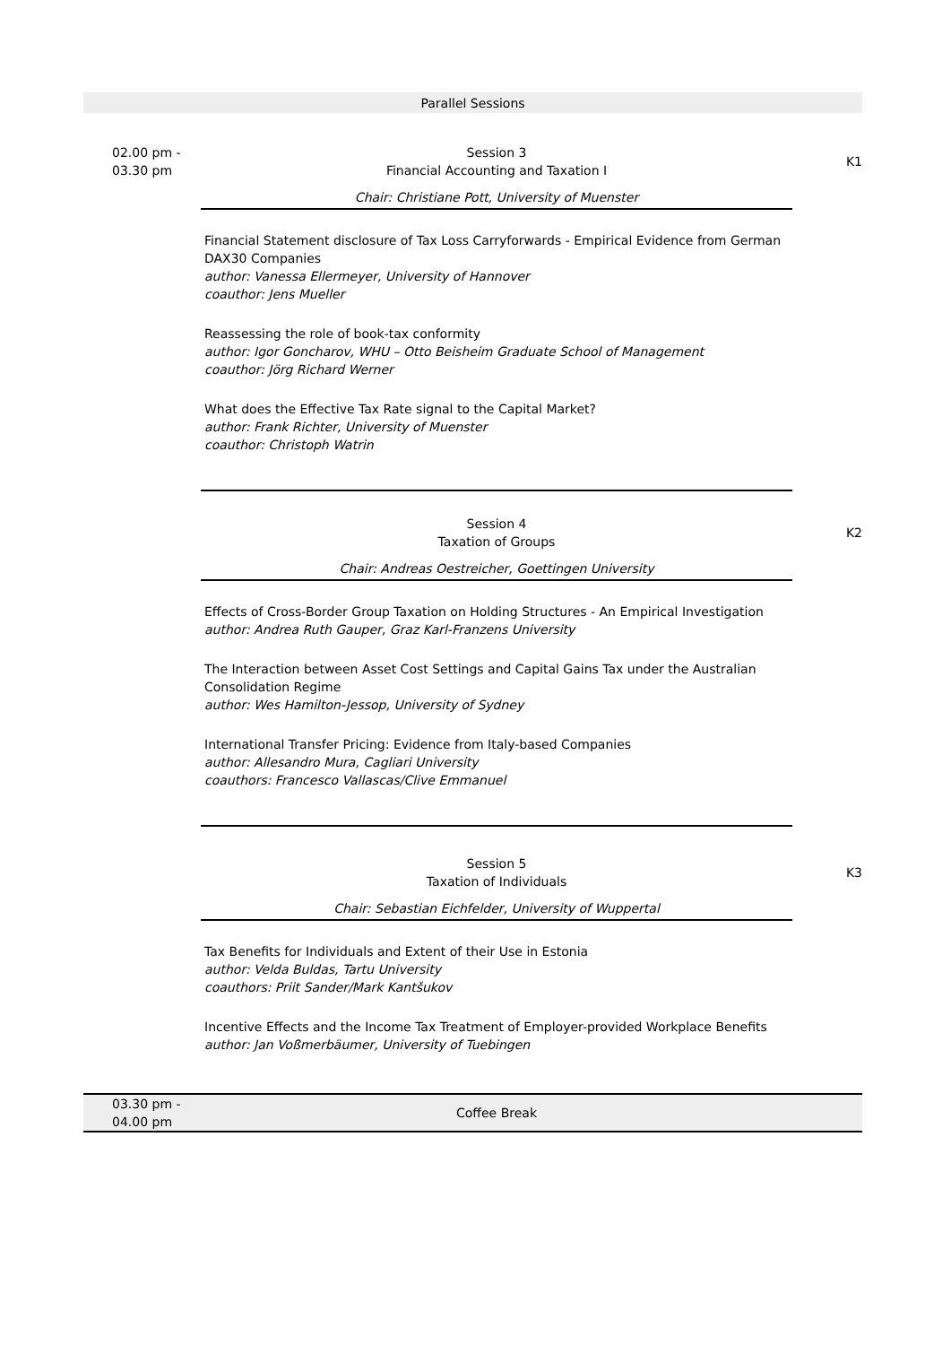Parallel Sessions
02.00 pm -
03.30 pm
Session 3
Financial Accounting and Taxation I
Chair: Christiane Pott, University of Muenster
Financial Statement disclosure of Tax Loss Carryforwards - Empirical Evidence from German DAX30 Companies
author: Vanessa Ellermeyer, University of Hannover
coauthor: Jens Mueller
Reassessing the role of book-tax conformity
author: Igor Goncharov, WHU – Otto Beisheim Graduate School of Management
coauthor: Jörg Richard Werner
What does the Effective Tax Rate signal to the Capital Market?
author: Frank Richter, University of Muenster
coauthor: Christoph Watrin
K1
Session 4
Taxation of Groups
Chair: Andreas Oestreicher, Goettingen University
Effects of Cross-Border Group Taxation on Holding Structures - An Empirical Investigation
author: Andrea Ruth Gauper, Graz Karl-Franzens University
The Interaction between Asset Cost Settings and Capital Gains Tax under the Australian Consolidation Regime
author: Wes Hamilton-Jessop, University of Sydney
International Transfer Pricing: Evidence from Italy-based Companies
author: Allesandro Mura, Cagliari University
coauthors: Francesco Vallascas/Clive Emmanuel
K2
Session 5
Taxation of Individuals
Chair: Sebastian Eichfelder, University of Wuppertal
Tax Benefits for Individuals and Extent of their Use in Estonia
author: Velda Buldas, Tartu University
coauthors: Priit Sander/Mark Kantšukov
Incentive Effects and the Income Tax Treatment of Employer-provided Workplace Benefits
author: Jan Voßmerbäumer, University of Tuebingen
K3
03.30 pm -
04.00 pm
Coffee Break